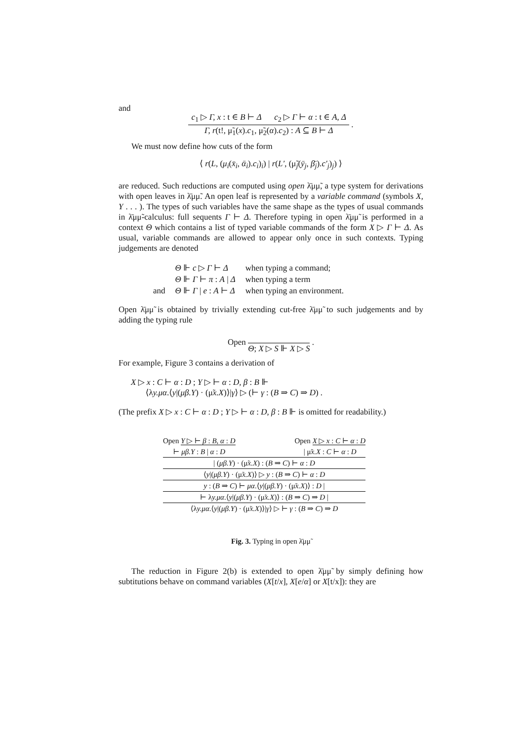and
c<sub>1</sub> ▷ Γ, x : t ∈ B ⊢ Δ c<sub>2</sub> ▷ Γ ⊢ α : t ∈ A, Δ
Γ, r(t!, μ̃<sub>1</sub>(x).c<sub>1</sub>, μ̃<sub>2</sub>(α).c<sub>2</sub>) : A ⊆ B ⊢ Δ
.
We must now define how cuts of the form
⟨ r(L, (μ<sub>i</sub>(x̄<sub>i</sub>, ᾱ<sub>i</sub>).c<sub>i</sub>)<sub>i</sub>) | r(L′, (μ̃<sub>j</sub>(ȳ<sub>j</sub>, β̄<sub>j</sub>).c′<sub>j</sub>)<sub>j</sub>) ⟩
are reduced. Such reductions are computed using open λ̄μμ̃, a type system for derivations with open leaves in λ̄μμ̃. An open leaf is represented by a variable command (symbols X, Y . . . ). The types of such variables have the same shape as the types of usual commands in λ̄μμ̃-calculus: full sequents Γ ⊢ Δ. Therefore typing in open λ̄μμ̃ is performed in a context Θ which contains a list of typed variable commands of the form X ▷ Γ ⊢ Δ. As usual, variable commands are allowed to appear only once in such contexts. Typing judgements are denoted
| | Θ ⊩ c ▷ Γ ⊢ Δ | when typing a command; |
| | Θ ⊩ Γ ⊢ π : A / Δ | when typing a term |
| and | Θ ⊩ Γ / e : A ⊢ Δ | when typing an environment. |
Open λ̄μμ̃ is obtained by trivially extending cut-free λ̄μμ̃ to such judgements and by adding the typing rule
Open
Θ; X ▷ S ⊩ X ▷ S
.
For example, Figure 3 contains a derivation of
X ▷ x : C ⊢ α : D ; Y ▷ ⊢ α : D, β : B ⊩
⟨λy.μα.⟨y|(μβ.Y) · (μ̃x.X)⟩|γ⟩ ▷ (⊢ γ : (B ⇒ C) ⇒ D) .
(The prefix X ▷ x : C ⊢ α : D ; Y ▷ ⊢ α : D, β : B ⊩ is omitted for readability.)
Open Y ▷ ⊢ β : B, α : D
⊢ μβ.Y : B | α : D
Open X ▷ x : C ⊢ α : D
| μ̃x.X : C ⊢ α : D
| (μβ.Y) · (μ̃x.X) : (B ⇒ C) ⊢ α : D
⟨y|(μβ.Y) · (μ̃x.X)⟩ ▷ y : (B ⇒ C) ⊢ α : D
y : (B ⇒ C) ⊢ μα.⟨y|(μβ.Y) · (μ̃x.X)⟩ : D |
⊢ λy.μα.⟨y|(μβ.Y) · (μ̃x.X)⟩ : (B ⇒ C) ⇒ D |
⟨λy.μα.⟨y|(μβ.Y) · (μ̃x.X)⟩|γ⟩ ▷ ⊢ γ : (B ⇒ C) ⇒ D
Fig. 3. Typing in open λ̄μμ̃
The reduction in Figure 2(b) is extended to open λ̄μμ̃ by simply defining how subtitutions behave on command variables (X[t/x], X[e/α] or X[t/x]): they are